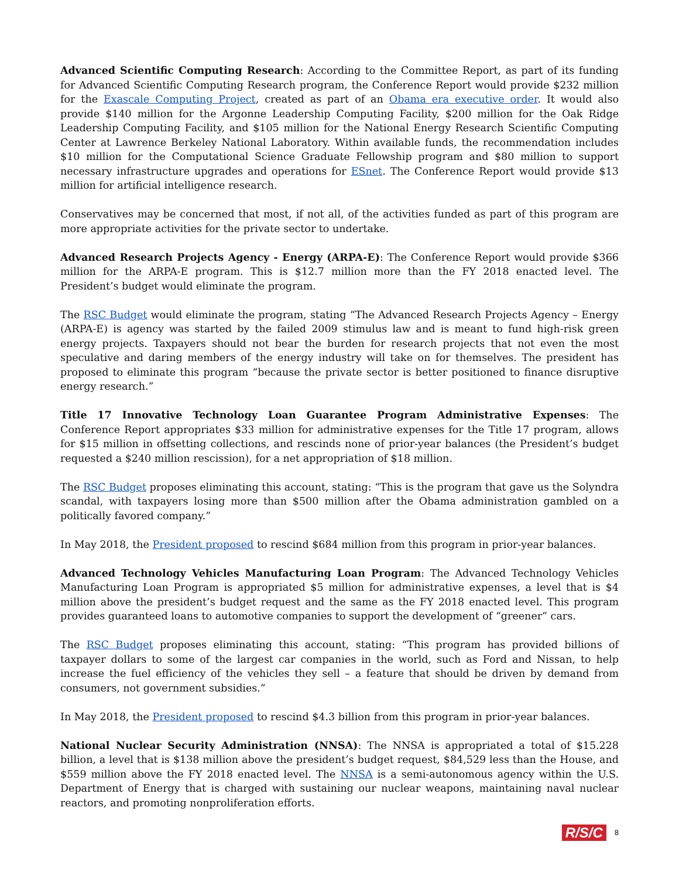Advanced Scientific Computing Research: According to the Committee Report, as part of its funding for Advanced Scientific Computing Research program, the Conference Report would provide $232 million for the Exascale Computing Project, created as part of an Obama era executive order. It would also provide $140 million for the Argonne Leadership Computing Facility, $200 million for the Oak Ridge Leadership Computing Facility, and $105 million for the National Energy Research Scientific Computing Center at Lawrence Berkeley National Laboratory. Within available funds, the recommendation includes $10 million for the Computational Science Graduate Fellowship program and $80 million to support necessary infrastructure upgrades and operations for ESnet. The Conference Report would provide $13 million for artificial intelligence research.
Conservatives may be concerned that most, if not all, of the activities funded as part of this program are more appropriate activities for the private sector to undertake.
Advanced Research Projects Agency - Energy (ARPA-E): The Conference Report would provide $366 million for the ARPA-E program. This is $12.7 million more than the FY 2018 enacted level. The President’s budget would eliminate the program.
The RSC Budget would eliminate the program, stating “The Advanced Research Projects Agency – Energy (ARPA-E) is agency was started by the failed 2009 stimulus law and is meant to fund high-risk green energy projects. Taxpayers should not bear the burden for research projects that not even the most speculative and daring members of the energy industry will take on for themselves. The president has proposed to eliminate this program “because the private sector is better positioned to finance disruptive energy research.”
Title 17 Innovative Technology Loan Guarantee Program Administrative Expenses: The Conference Report appropriates $33 million for administrative expenses for the Title 17 program, allows for $15 million in offsetting collections, and rescinds none of prior-year balances (the President’s budget requested a $240 million rescission), for a net appropriation of $18 million.
The RSC Budget proposes eliminating this account, stating: “This is the program that gave us the Solyndra scandal, with taxpayers losing more than $500 million after the Obama administration gambled on a politically favored company.”
In May 2018, the President proposed to rescind $684 million from this program in prior-year balances.
Advanced Technology Vehicles Manufacturing Loan Program: The Advanced Technology Vehicles Manufacturing Loan Program is appropriated $5 million for administrative expenses, a level that is $4 million above the president’s budget request and the same as the FY 2018 enacted level. This program provides guaranteed loans to automotive companies to support the development of “greener” cars.
The RSC Budget proposes eliminating this account, stating: “This program has provided billions of taxpayer dollars to some of the largest car companies in the world, such as Ford and Nissan, to help increase the fuel efficiency of the vehicles they sell – a feature that should be driven by demand from consumers, not government subsidies.”
In May 2018, the President proposed to rescind $4.3 billion from this program in prior-year balances.
National Nuclear Security Administration (NNSA): The NNSA is appropriated a total of $15.228 billion, a level that is $138 million above the president’s budget request, $84,529 less than the House, and $559 million above the FY 2018 enacted level. The NNSA is a semi-autonomous agency within the U.S. Department of Energy that is charged with sustaining our nuclear weapons, maintaining naval nuclear reactors, and promoting nonproliferation efforts.
R/S/C 8